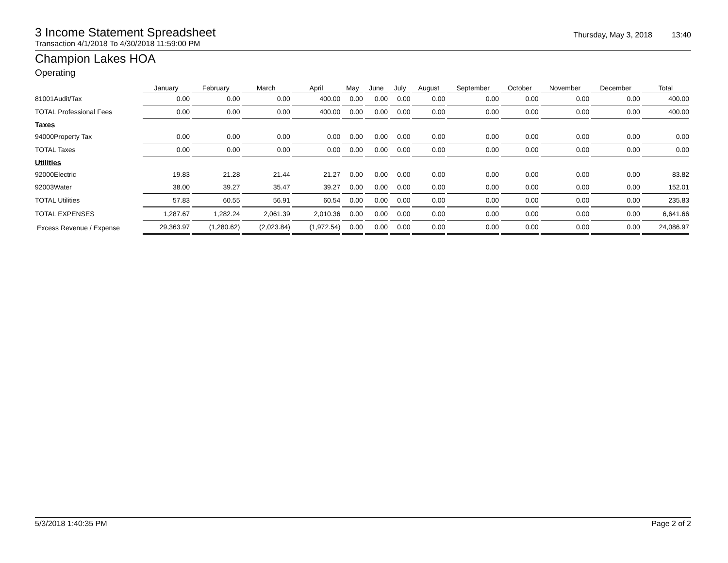3 Income Statement Spreadsheet
Thursday, May 3, 2018 13:40
Transaction 4/1/2018 To 4/30/2018 11:59:00 PM
Champion Lakes HOA
Operating
| | January | February | March | April | May | June | July | August | September | October | November | December | Total |
| --- | --- | --- | --- | --- | --- | --- | --- | --- | --- | --- | --- | --- | --- |
| 81001Audit/Tax | 0.00 | 0.00 | 0.00 | 400.00 | 0.00 | 0.00 | 0.00 | 0.00 | 0.00 | 0.00 | 0.00 | 0.00 | 400.00 |
| TOTAL Professional Fees | 0.00 | 0.00 | 0.00 | 400.00 | 0.00 | 0.00 | 0.00 | 0.00 | 0.00 | 0.00 | 0.00 | 0.00 | 400.00 |
| Taxes | | | | | | | | | | | | | |
| 94000Property Tax | 0.00 | 0.00 | 0.00 | 0.00 | 0.00 | 0.00 | 0.00 | 0.00 | 0.00 | 0.00 | 0.00 | 0.00 | 0.00 |
| TOTAL Taxes | 0.00 | 0.00 | 0.00 | 0.00 | 0.00 | 0.00 | 0.00 | 0.00 | 0.00 | 0.00 | 0.00 | 0.00 | 0.00 |
| Utilities | | | | | | | | | | | | | |
| 92000Electric | 19.83 | 21.28 | 21.44 | 21.27 | 0.00 | 0.00 | 0.00 | 0.00 | 0.00 | 0.00 | 0.00 | 0.00 | 83.82 |
| 92003Water | 38.00 | 39.27 | 35.47 | 39.27 | 0.00 | 0.00 | 0.00 | 0.00 | 0.00 | 0.00 | 0.00 | 0.00 | 152.01 |
| TOTAL Utilities | 57.83 | 60.55 | 56.91 | 60.54 | 0.00 | 0.00 | 0.00 | 0.00 | 0.00 | 0.00 | 0.00 | 0.00 | 235.83 |
| TOTAL EXPENSES | 1,287.67 | 1,282.24 | 2,061.39 | 2,010.36 | 0.00 | 0.00 | 0.00 | 0.00 | 0.00 | 0.00 | 0.00 | 0.00 | 6,641.66 |
| Excess Revenue / Expense | 29,363.97 | (1,280.62) | (2,023.84) | (1,972.54) | 0.00 | 0.00 | 0.00 | 0.00 | 0.00 | 0.00 | 0.00 | 0.00 | 24,086.97 |
5/3/2018 1:40:35 PM Page 2 of 2